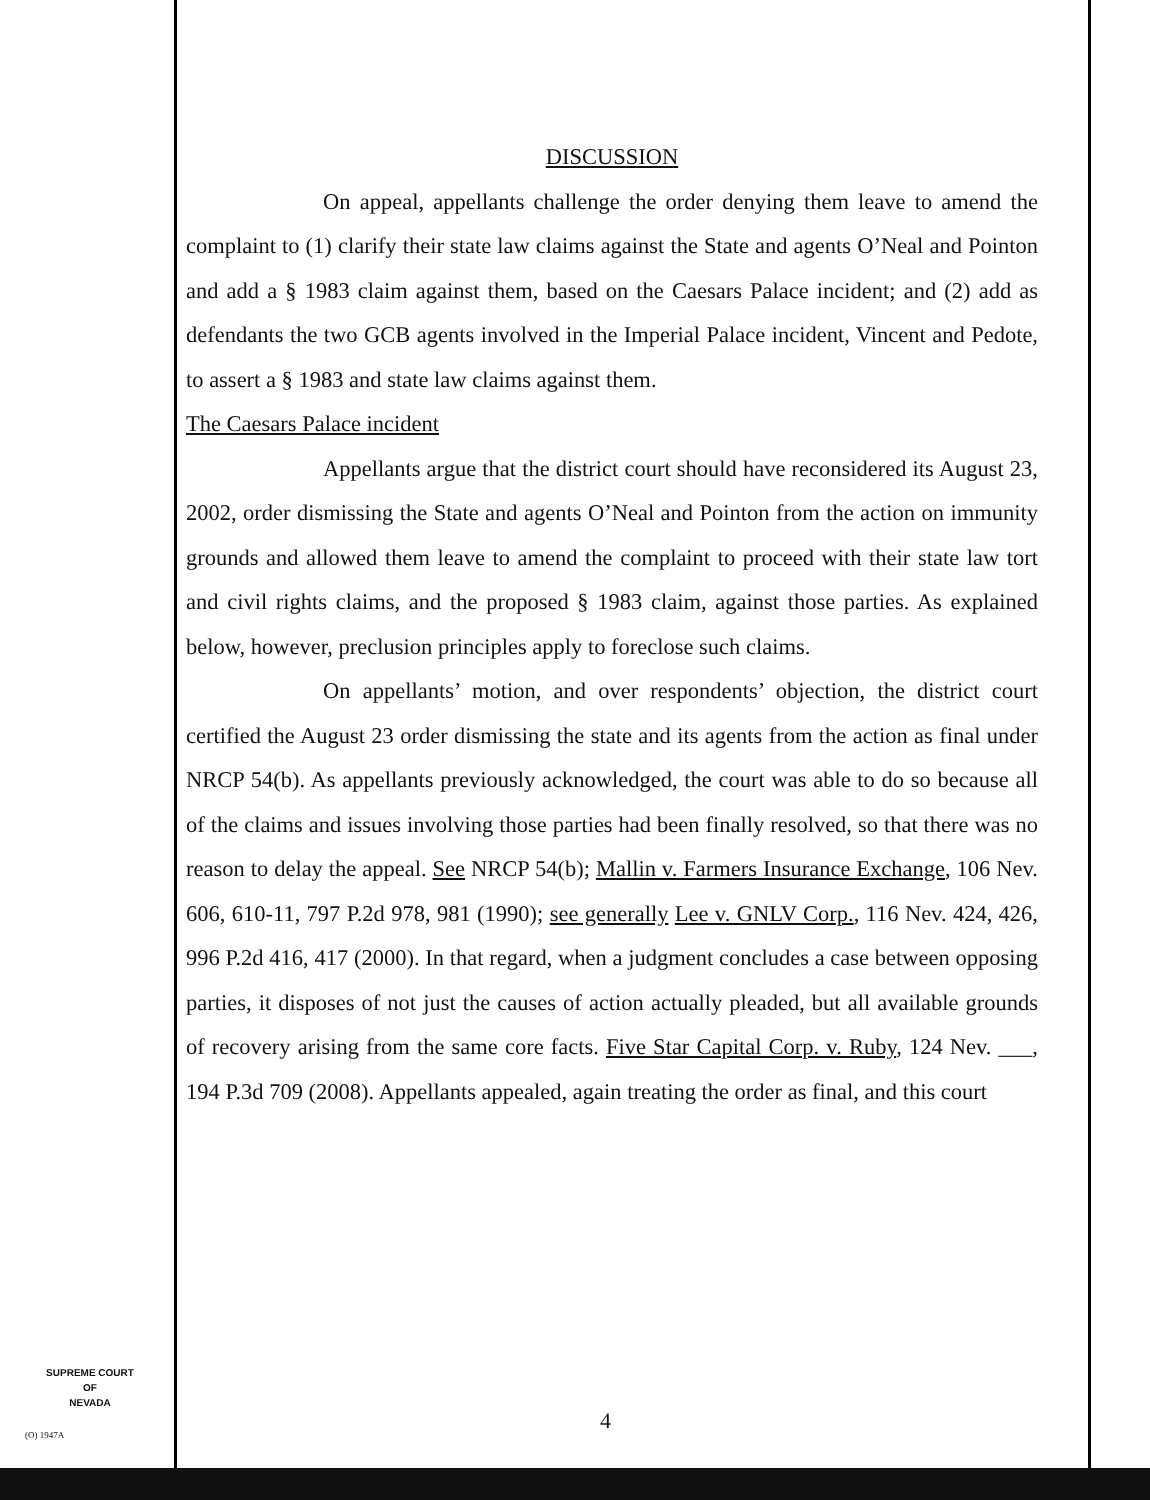SUPREME COURT
OF
NEVADA
(O) 1947A
DISCUSSION
On appeal, appellants challenge the order denying them leave to amend the complaint to (1) clarify their state law claims against the State and agents O’Neal and Pointon and add a § 1983 claim against them, based on the Caesars Palace incident; and (2) add as defendants the two GCB agents involved in the Imperial Palace incident, Vincent and Pedote, to assert a § 1983 and state law claims against them.
The Caesars Palace incident
Appellants argue that the district court should have reconsidered its August 23, 2002, order dismissing the State and agents O’Neal and Pointon from the action on immunity grounds and allowed them leave to amend the complaint to proceed with their state law tort and civil rights claims, and the proposed § 1983 claim, against those parties. As explained below, however, preclusion principles apply to foreclose such claims.
On appellants’ motion, and over respondents’ objection, the district court certified the August 23 order dismissing the state and its agents from the action as final under NRCP 54(b). As appellants previously acknowledged, the court was able to do so because all of the claims and issues involving those parties had been finally resolved, so that there was no reason to delay the appeal. See NRCP 54(b); Mallin v. Farmers Insurance Exchange, 106 Nev. 606, 610-11, 797 P.2d 978, 981 (1990); see generally Lee v. GNLV Corp., 116 Nev. 424, 426, 996 P.2d 416, 417 (2000). In that regard, when a judgment concludes a case between opposing parties, it disposes of not just the causes of action actually pleaded, but all available grounds of recovery arising from the same core facts. Five Star Capital Corp. v. Ruby, 124 Nev. ___, 194 P.3d 709 (2008). Appellants appealed, again treating the order as final, and this court
4